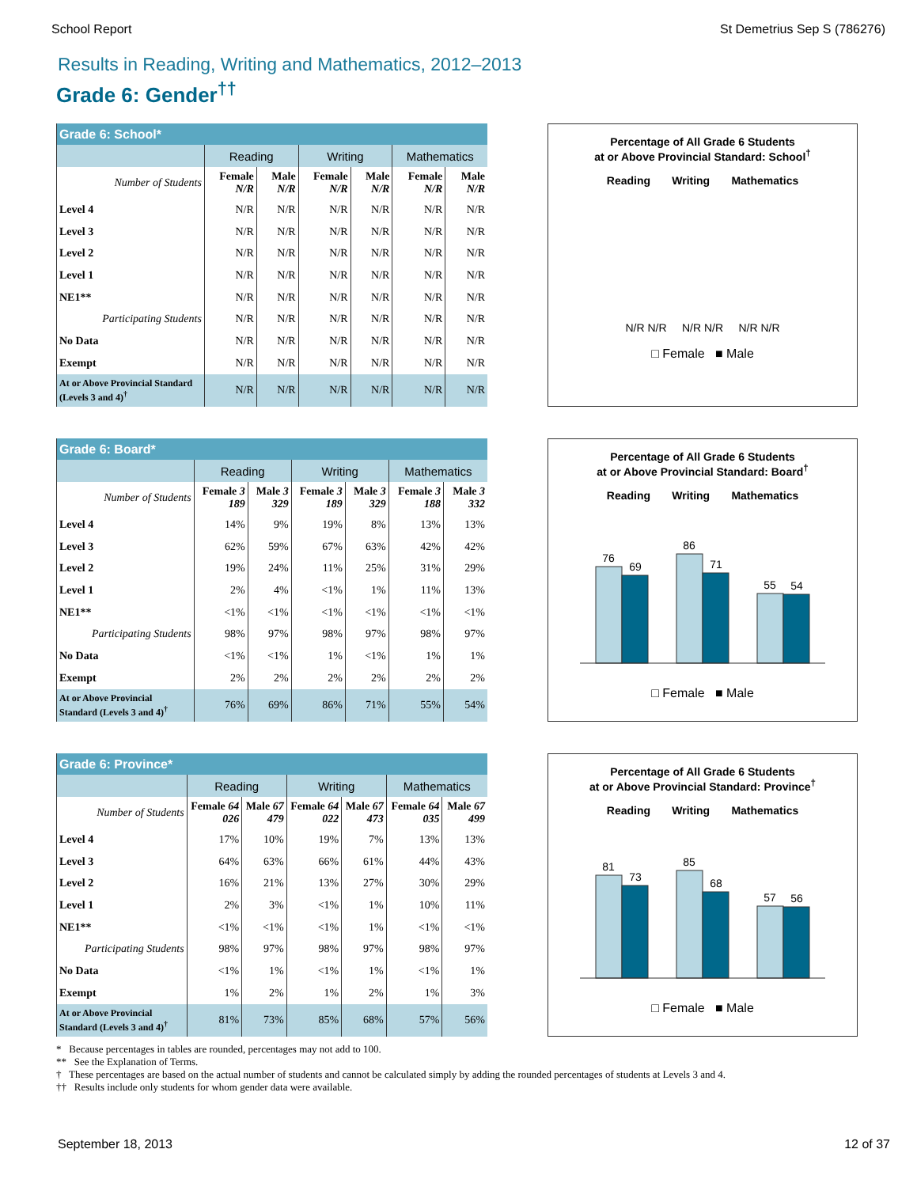School Report St Demetrius Sep S (786276)
Results in Reading, Writing and Mathematics, 2012–2013
Grade 6: Gender<sup>††</sup>
| Grade 6: School* | | | | | | |
| | Reading | | Writing | | Mathematics | |
| Number of Students | Female N/R | Male N/R | Female N/R | Male N/R | Female N/R | Male N/R |
| Level 4 | N/R | N/R | N/R | N/R | N/R | N/R |
| Level 3 | N/R | N/R | N/R | N/R | N/R | N/R |
| Level 2 | N/R | N/R | N/R | N/R | N/R | N/R |
| Level 1 | N/R | N/R | N/R | N/R | N/R | N/R |
| NE1** | N/R | N/R | N/R | N/R | N/R | N/R |
| Participating Students | N/R | N/R | N/R | N/R | N/R | N/R |
| No Data | N/R | N/R | N/R | N/R | N/R | N/R |
| Exempt | N/R | N/R | N/R | N/R | N/R | N/R |
| At or Above Provincial Standard (Levels 3 and 4)<sup>†</sup> | N/R | N/R | N/R | N/R | N/R | N/R |
Percentage of All Grade 6 Students
at or Above Provincial Standard: School<sup>†</sup>
Reading Writing Mathematics
N/R N/R N/R N/R N/R N/R
□ Female ■ Male
| Grade 6: Board* | | | | | | |
| | Reading | | Writing | | Mathematics | |
| Number of Students | Female 3 189 | Male 3 329 | Female 3 189 | Male 3 329 | Female 3 188 | Male 3 332 |
| Level 4 | 14% | 9% | 19% | 8% | 13% | 13% |
| Level 3 | 62% | 59% | 67% | 63% | 42% | 42% |
| Level 2 | 19% | 24% | 11% | 25% | 31% | 29% |
| Level 1 | 2% | 4% | <1% | 1% | 11% | 13% |
| NE1** | <1% | <1% | <1% | <1% | <1% | <1% |
| Participating Students | 98% | 97% | 98% | 97% | 98% | 97% |
| No Data | <1% | <1% | 1% | <1% | 1% | 1% |
| Exempt | 2% | 2% | 2% | 2% | 2% | 2% |
| At or Above Provincial Standard (Levels 3 and 4)<sup>†</sup> | 76% | 69% | 86% | 71% | 55% | 54% |
Percentage of All Grade 6 Students
at or Above Provincial Standard: Board<sup>†</sup>
Reading Writing Mathematics
76
69
86
71
55
54
□ Female ■ Male
| Grade 6: Province* | | | | | | |
| | Reading | | Writing | | Mathematics | |
| Number of Students | Female 64 026 | Male 67 479 | Female 64 022 | Male 67 473 | Female 64 035 | Male 67 499 |
| Level 4 | 17% | 10% | 19% | 7% | 13% | 13% |
| Level 3 | 64% | 63% | 66% | 61% | 44% | 43% |
| Level 2 | 16% | 21% | 13% | 27% | 30% | 29% |
| Level 1 | 2% | 3% | <1% | 1% | 10% | 11% |
| NE1** | <1% | <1% | <1% | 1% | <1% | <1% |
| Participating Students | 98% | 97% | 98% | 97% | 98% | 97% |
| No Data | <1% | 1% | <1% | 1% | <1% | 1% |
| Exempt | 1% | 2% | 1% | 2% | 1% | 3% |
| At or Above Provincial Standard (Levels 3 and 4)<sup>†</sup> | 81% | 73% | 85% | 68% | 57% | 56% |
Percentage of All Grade 6 Students
at or Above Provincial Standard: Province<sup>†</sup>
Reading Writing Mathematics
81
73
85
68
57
56
□ Female ■ Male
* Because percentages in tables are rounded, percentages may not add to 100.
** See the Explanation of Terms.
† These percentages are based on the actual number of students and cannot be calculated simply by adding the rounded percentages of students at Levels 3 and 4.
†† Results include only students for whom gender data were available.
September 18, 2013 12 of 37